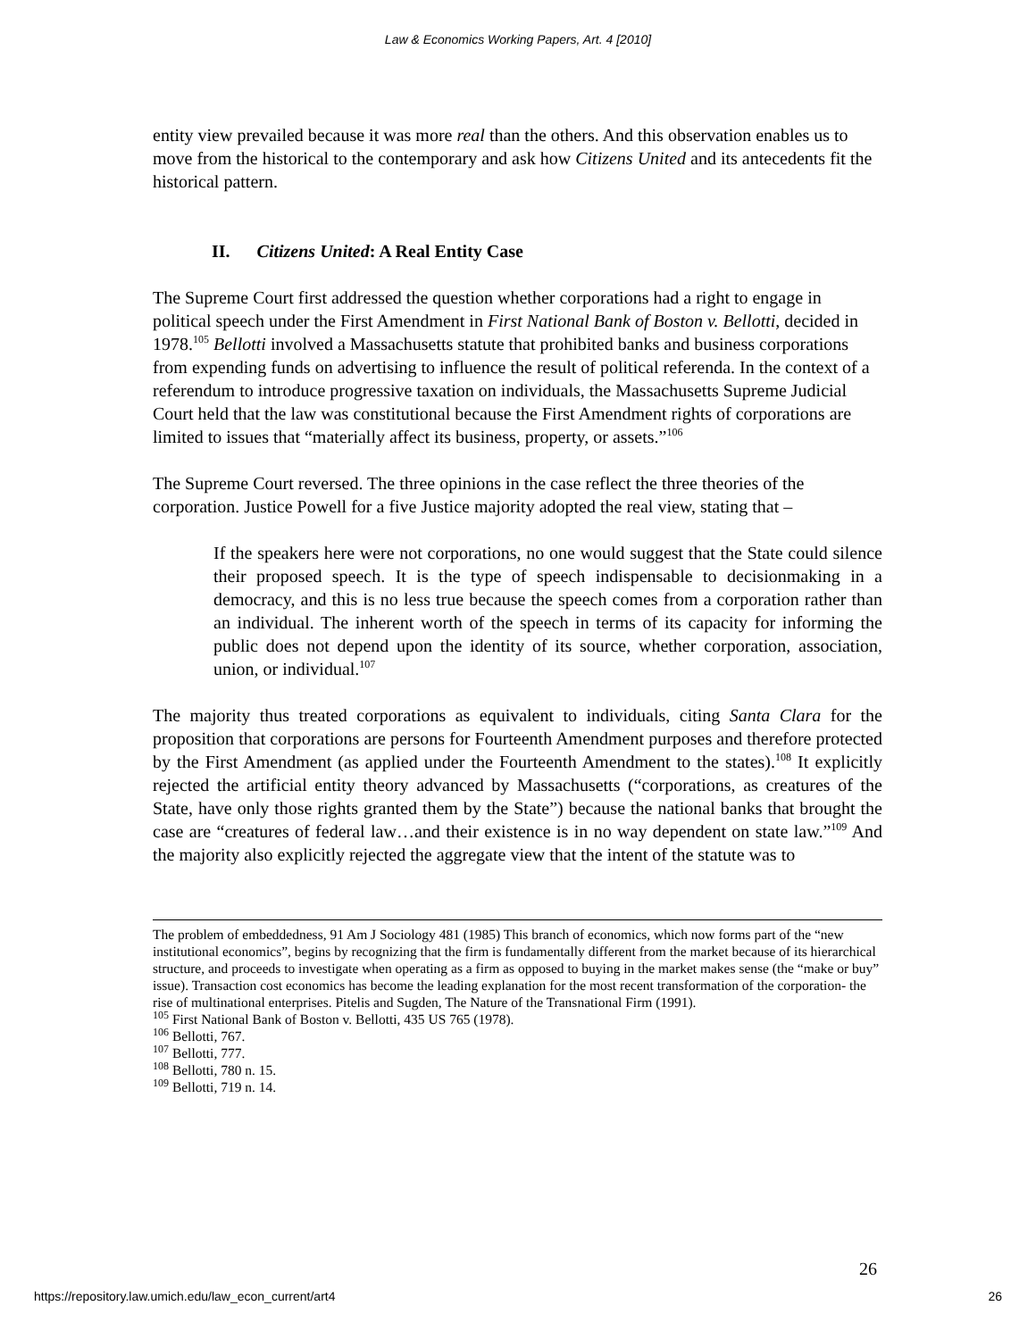Law & Economics Working Papers, Art. 4 [2010]
entity view prevailed because it was more real than the others. And this observation enables us to move from the historical to the contemporary and ask how Citizens United and its antecedents fit the historical pattern.
II. Citizens United: A Real Entity Case
The Supreme Court first addressed the question whether corporations had a right to engage in political speech under the First Amendment in First National Bank of Boston v. Bellotti, decided in 1978.<sup>105</sup> Bellotti involved a Massachusetts statute that prohibited banks and business corporations from expending funds on advertising to influence the result of political referenda. In the context of a referendum to introduce progressive taxation on individuals, the Massachusetts Supreme Judicial Court held that the law was constitutional because the First Amendment rights of corporations are limited to issues that “materially affect its business, property, or assets.”<sup>106</sup>
The Supreme Court reversed. The three opinions in the case reflect the three theories of the corporation. Justice Powell for a five Justice majority adopted the real view, stating that –
If the speakers here were not corporations, no one would suggest that the State could silence their proposed speech. It is the type of speech indispensable to decisionmaking in a democracy, and this is no less true because the speech comes from a corporation rather than an individual. The inherent worth of the speech in terms of its capacity for informing the public does not depend upon the identity of its source, whether corporation, association, union, or individual.<sup>107</sup>
The majority thus treated corporations as equivalent to individuals, citing Santa Clara for the proposition that corporations are persons for Fourteenth Amendment purposes and therefore protected by the First Amendment (as applied under the Fourteenth Amendment to the states).<sup>108</sup> It explicitly rejected the artificial entity theory advanced by Massachusetts (“corporations, as creatures of the State, have only those rights granted them by the State”) because the national banks that brought the case are “creatures of federal law…and their existence is in no way dependent on state law.”<sup>109</sup> And the majority also explicitly rejected the aggregate view that the intent of the statute was to
The problem of embeddedness, 91 Am J Sociology 481 (1985) This branch of economics, which now forms part of the “new institutional economics”, begins by recognizing that the firm is fundamentally different from the market because of its hierarchical structure, and proceeds to investigate when operating as a firm as opposed to buying in the market makes sense (the “make or buy” issue). Transaction cost economics has become the leading explanation for the most recent transformation of the corporation- the rise of multinational enterprises. Pitelis and Sugden, The Nature of the Transnational Firm (1991).
<sup>105</sup> First National Bank of Boston v. Bellotti, 435 US 765 (1978).
<sup>106</sup> Bellotti, 767.
<sup>107</sup> Bellotti, 777.
<sup>108</sup> Bellotti, 780 n. 15.
<sup>109</sup> Bellotti, 719 n. 14.
26
https://repository.law.umich.edu/law_econ_current/art4 26